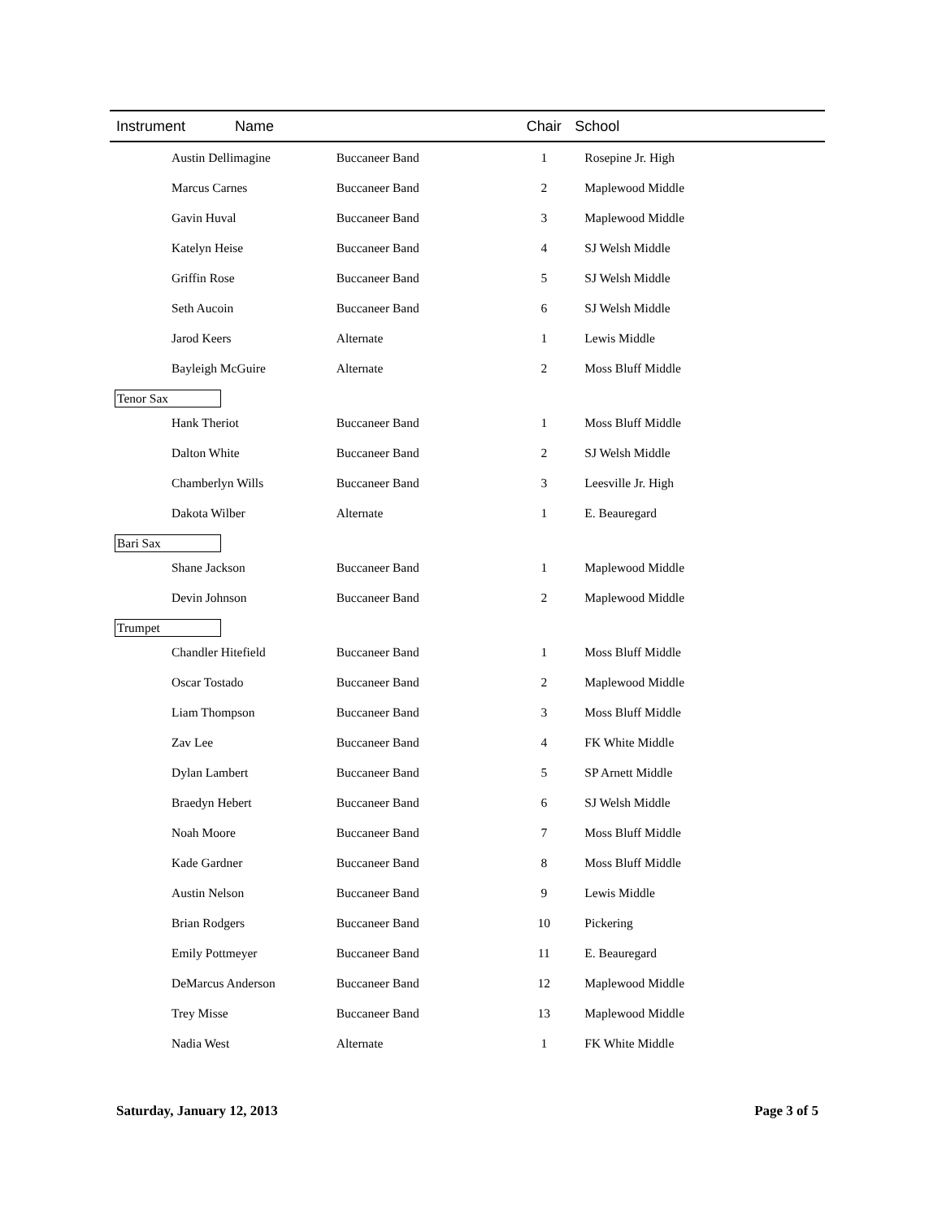| Instrument | Name | | Chair | School |
| --- | --- | --- | --- | --- |
| Austin Dellimagine | | Buccaneer Band | 1 | Rosepine Jr. High |
| Marcus Carnes | | Buccaneer Band | 2 | Maplewood Middle |
| Gavin Huval | | Buccaneer Band | 3 | Maplewood Middle |
| Katelyn Heise | | Buccaneer Band | 4 | SJ Welsh Middle |
| Griffin Rose | | Buccaneer Band | 5 | SJ Welsh Middle |
| Seth Aucoin | | Buccaneer Band | 6 | SJ Welsh Middle |
| Jarod Keers | | Alternate | 1 | Lewis Middle |
| Bayleigh McGuire | | Alternate | 2 | Moss Bluff Middle |
| Tenor Sax | | | | |
| Hank Theriot | | Buccaneer Band | 1 | Moss Bluff Middle |
| Dalton White | | Buccaneer Band | 2 | SJ Welsh Middle |
| Chamberlyn Wills | | Buccaneer Band | 3 | Leesville Jr. High |
| Dakota Wilber | | Alternate | 1 | E. Beauregard |
| Bari Sax | | | | |
| Shane Jackson | | Buccaneer Band | 1 | Maplewood Middle |
| Devin Johnson | | Buccaneer Band | 2 | Maplewood Middle |
| Trumpet | | | | |
| Chandler Hitefield | | Buccaneer Band | 1 | Moss Bluff Middle |
| Oscar Tostado | | Buccaneer Band | 2 | Maplewood Middle |
| Liam Thompson | | Buccaneer Band | 3 | Moss Bluff Middle |
| Zav Lee | | Buccaneer Band | 4 | FK White Middle |
| Dylan Lambert | | Buccaneer Band | 5 | SP Arnett Middle |
| Braedyn Hebert | | Buccaneer Band | 6 | SJ Welsh Middle |
| Noah Moore | | Buccaneer Band | 7 | Moss Bluff Middle |
| Kade Gardner | | Buccaneer Band | 8 | Moss Bluff Middle |
| Austin Nelson | | Buccaneer Band | 9 | Lewis Middle |
| Brian Rodgers | | Buccaneer Band | 10 | Pickering |
| Emily Pottmeyer | | Buccaneer Band | 11 | E. Beauregard |
| DeMarcus Anderson | | Buccaneer Band | 12 | Maplewood Middle |
| Trey Misse | | Buccaneer Band | 13 | Maplewood Middle |
| Nadia West | | Alternate | 1 | FK White Middle |
Saturday, January 12, 2013 Page 3 of 5